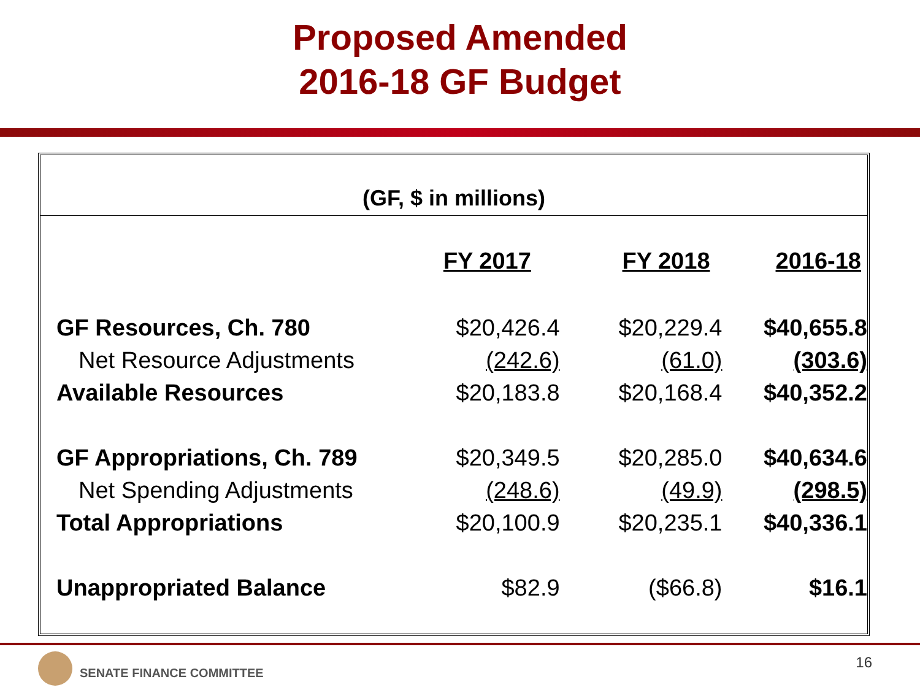Proposed Amended
2016-18 GF Budget
(GF, $ in millions)
| | FY 2017 | FY 2018 | 2016-18 |
| --- | --- | --- | --- |
| GF Resources, Ch. 780 | $20,426.4 | $20,229.4 | $40,655.8 |
| Net Resource Adjustments | (242.6) | (61.0) | (303.6) |
| Available Resources | $20,183.8 | $20,168.4 | $40,352.2 |
| GF Appropriations, Ch. 789 | $20,349.5 | $20,285.0 | $40,634.6 |
| Net Spending Adjustments | (248.6) | (49.9) | (298.5) |
| Total Appropriations | $20,100.9 | $20,235.1 | $40,336.1 |
| Unappropriated Balance | $82.9 | ($66.8) | $16.1 |
SENATE FINANCE COMMITTEE
16